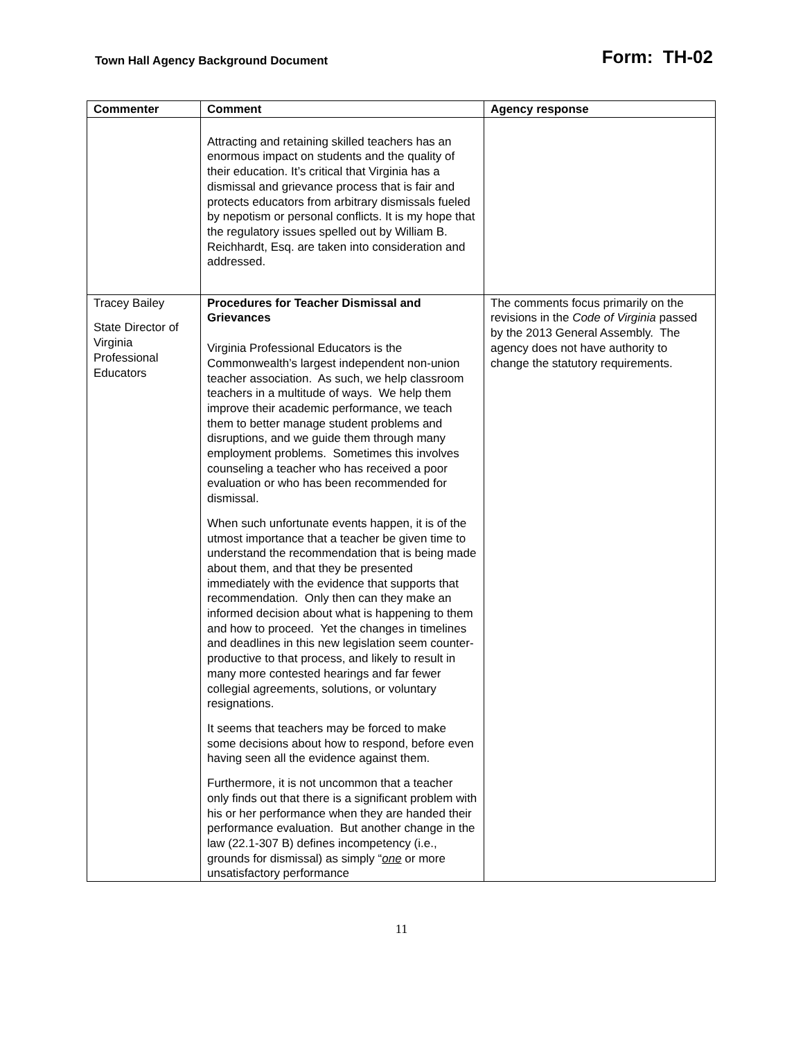Town Hall Agency Background Document Form: TH-02
| Commenter | Comment | Agency response |
| --- | --- | --- |
| | Attracting and retaining skilled teachers has an enormous impact on students and the quality of their education. It’s critical that Virginia has a dismissal and grievance process that is fair and protects educators from arbitrary dismissals fueled by nepotism or personal conflicts. It is my hope that the regulatory issues spelled out by William B. Reichhardt, Esq. are taken into consideration and addressed. | |
| Tracey Bailey State Director of Virginia Professional Educators | Procedures for Teacher Dismissal and Grievances Virginia Professional Educators is the Commonwealth’s largest independent non-union teacher association. As such, we help classroom teachers in a multitude of ways. We help them improve their academic performance, we teach them to better manage student problems and disruptions, and we guide them through many employment problems. Sometimes this involves counseling a teacher who has received a poor evaluation or who has been recommended for dismissal. When such unfortunate events happen, it is of the utmost importance that a teacher be given time to understand the recommendation that is being made about them, and that they be presented immediately with the evidence that supports that recommendation. Only then can they make an informed decision about what is happening to them and how to proceed. Yet the changes in timelines and deadlines in this new legislation seem counter-productive to that process, and likely to result in many more contested hearings and far fewer collegial agreements, solutions, or voluntary resignations. It seems that teachers may be forced to make some decisions about how to respond, before even having seen all the evidence against them. Furthermore, it is not uncommon that a teacher only finds out that there is a significant problem with his or her performance when they are handed their performance evaluation. But another change in the law (22.1-307 B) defines incompetency (i.e., grounds for dismissal) as simply “ one or more unsatisfactory performance | The comments focus primarily on the revisions in the Code of Virginia passed by the 2013 General Assembly. The agency does not have authority to change the statutory requirements. |
11